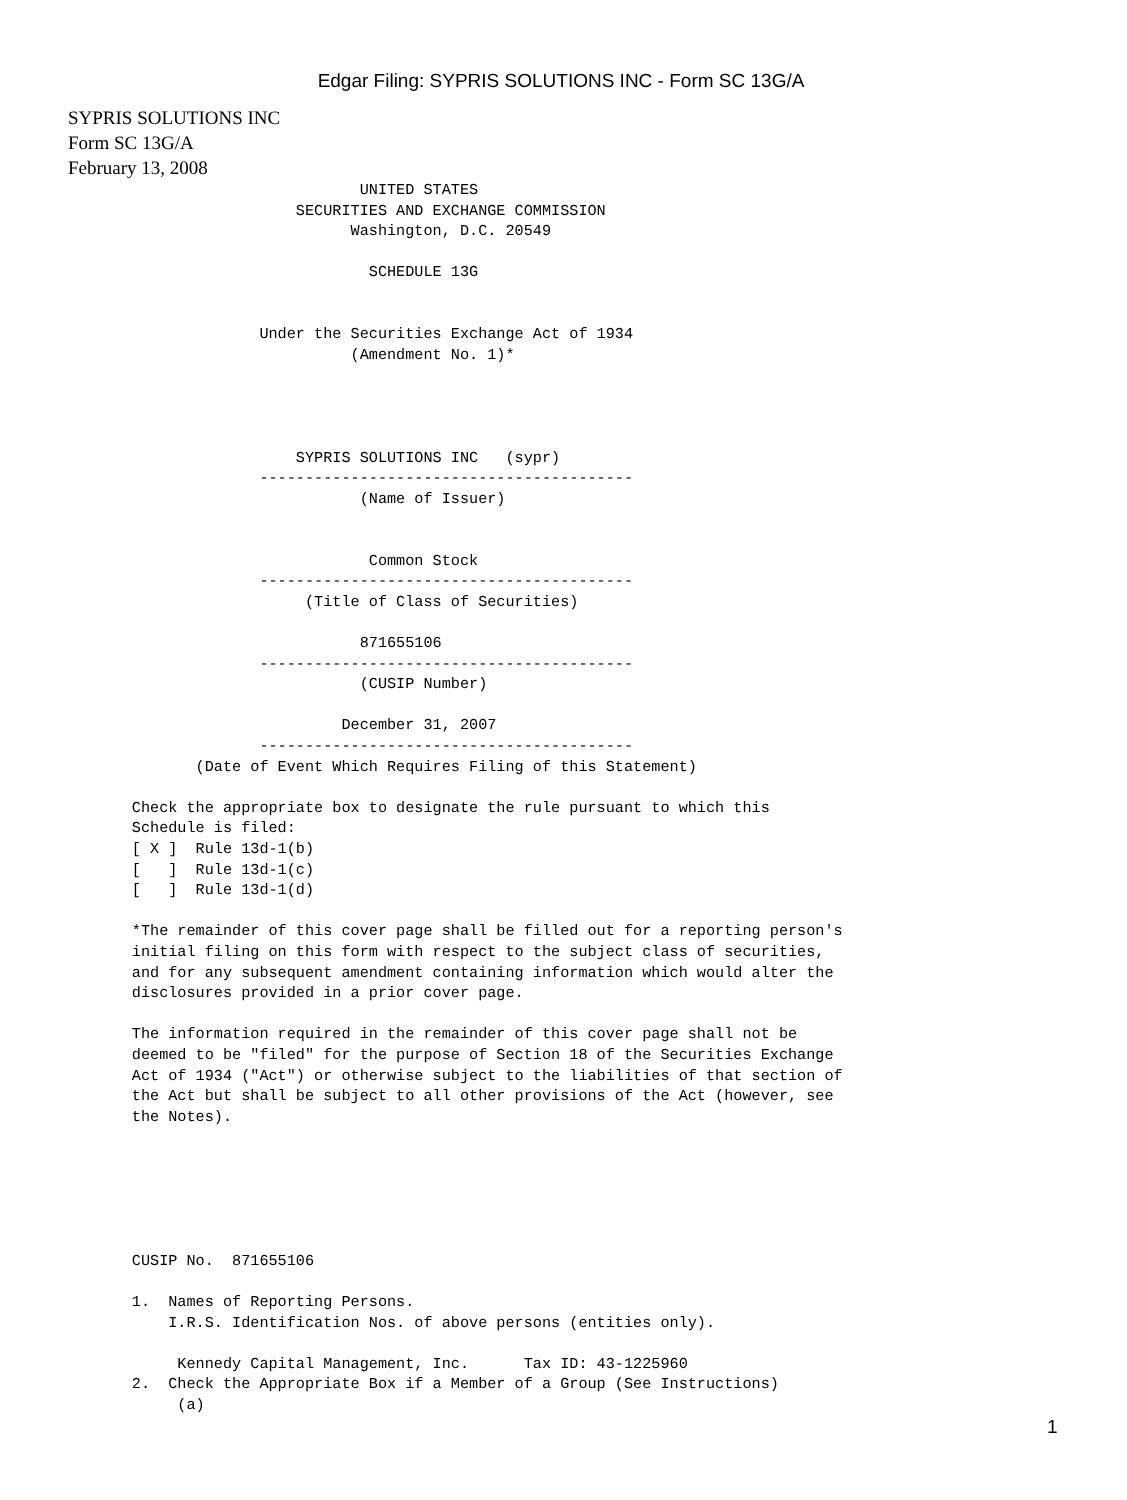Edgar Filing: SYPRIS SOLUTIONS INC - Form SC 13G/A
SYPRIS SOLUTIONS INC
Form SC 13G/A
February 13, 2008
                                UNITED STATES
                         SECURITIES AND EXCHANGE COMMISSION
                               Washington, D.C. 20549

                                 SCHEDULE 13G


                     Under the Securities Exchange Act of 1934
                               (Amendment No. 1)*




                         SYPRIS SOLUTIONS INC   (sypr)
                     -----------------------------------------
                                (Name of Issuer)


                                 Common Stock
                     -----------------------------------------
                          (Title of Class of Securities)

                                871655106
                     -----------------------------------------
                                (CUSIP Number)

                              December 31, 2007
                     -----------------------------------------
              (Date of Event Which Requires Filing of this Statement)

       Check the appropriate box to designate the rule pursuant to which this
       Schedule is filed:
       [ X ]  Rule 13d-1(b)
       [   ]  Rule 13d-1(c)
       [   ]  Rule 13d-1(d)

       *The remainder of this cover page shall be filled out for a reporting person's
       initial filing on this form with respect to the subject class of securities,
       and for any subsequent amendment containing information which would alter the
       disclosures provided in a prior cover page.

       The information required in the remainder of this cover page shall not be
       deemed to be "filed" for the purpose of Section 18 of the Securities Exchange
       Act of 1934 ("Act") or otherwise subject to the liabilities of that section of
       the Act but shall be subject to all other provisions of the Act (however, see
       the Notes).






       CUSIP No.  871655106

       1.  Names of Reporting Persons.
           I.R.S. Identification Nos. of above persons (entities only).

            Kennedy Capital Management, Inc.      Tax ID: 43-1225960
       2.  Check the Appropriate Box if a Member of a Group (See Instructions)
            (a)
1